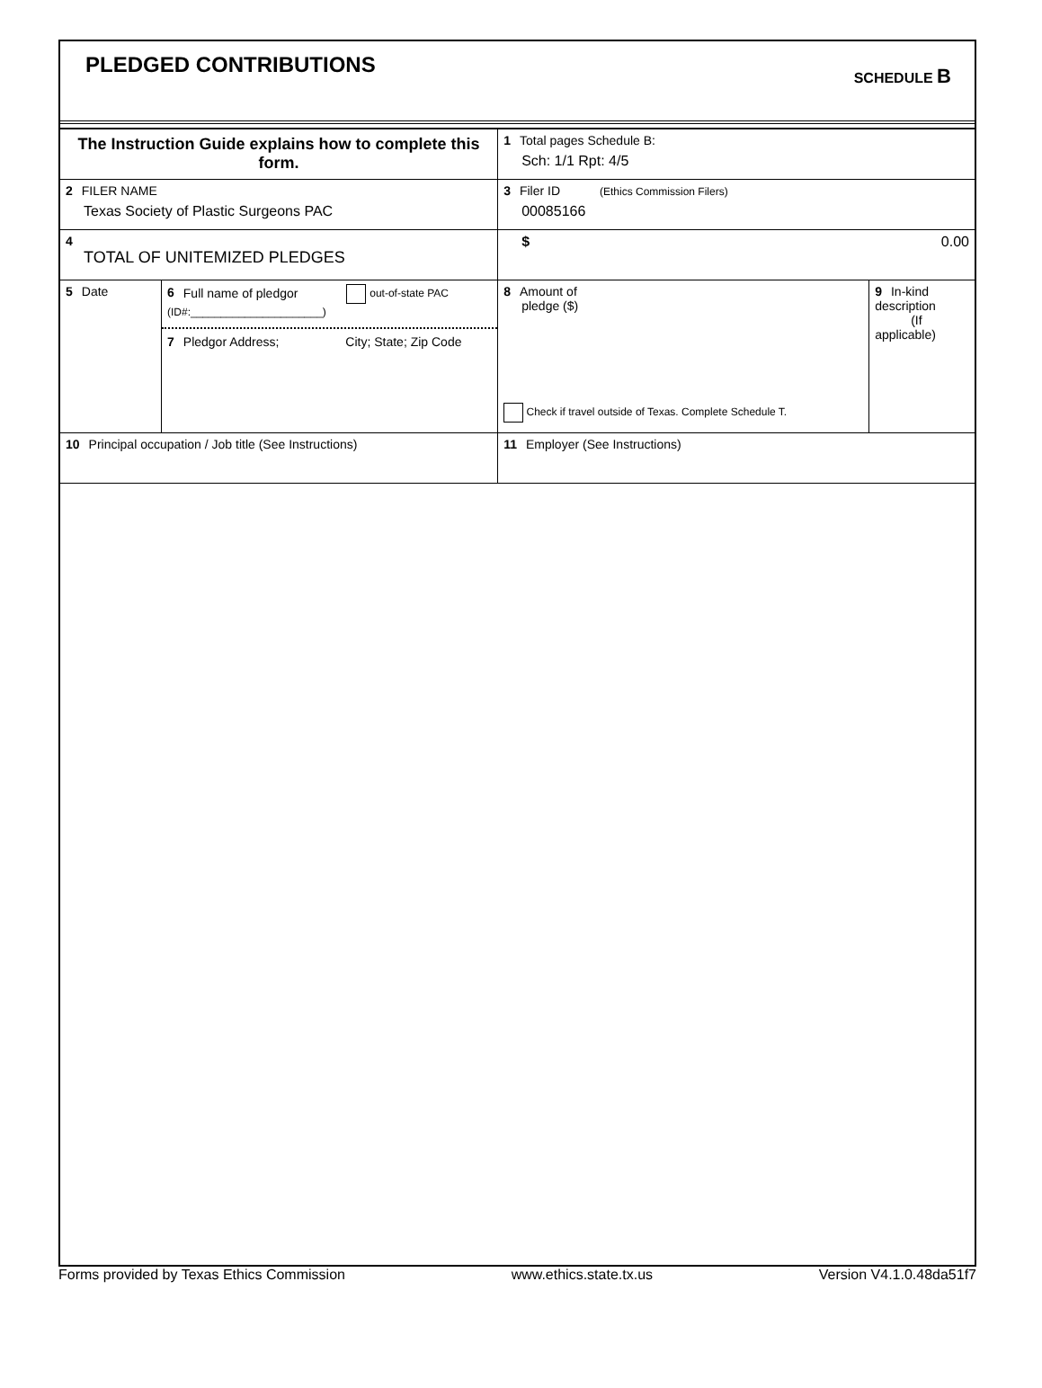PLEDGED CONTRIBUTIONS
SCHEDULE B
| The Instruction Guide explains how to complete this form. | | | 1 Total pages Schedule B: Sch: 1/1 Rpt: 4/5 | |
| 2 FILER NAME Texas Society of Plastic Surgeons PAC | | | 3 Filer ID (Ethics Commission Filers) 00085166 | |
| 4 TOTAL OF UNITEMIZED PLEDGES | | | $ 0.00 | |
| 5 Date | 6 Full name of pledgor out-of-state PAC (ID#:______________________) 7 Pledgor Address; City; State; Zip Code | | 8 Amount of pledge ($) Check if travel outside of Texas. Complete Schedule T. | 9 In-kind description (If applicable) |
| 10 Principal occupation / Job title (See Instructions) | | 11 Employer (See Instructions) | | |
Forms provided by Texas Ethics Commission www.ethics.state.tx.us Version V4.1.0.48da51f7